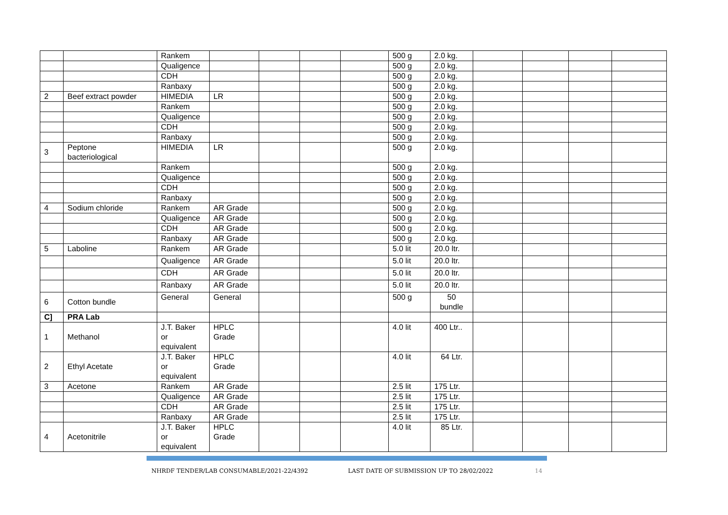| | | Rankem | | | | | 500 g | 2.0 kg. | | | | |
| | | Qualigence | | | | | 500 g | 2.0 kg. | | | | |
| | | CDH | | | | | 500 g | 2.0 kg. | | | | |
| | | Ranbaxy | | | | | 500 g | 2.0 kg. | | | | |
| 2 | Beef extract powder | HIMEDIA | LR | | | | 500 g | 2.0 kg. | | | | |
| | | Rankem | | | | | 500 g | 2.0 kg. | | | | |
| | | Qualigence | | | | | 500 g | 2.0 kg. | | | | |
| | | CDH | | | | | 500 g | 2.0 kg. | | | | |
| | | Ranbaxy | | | | | 500 g | 2.0 kg. | | | | |
| 3 | Peptone bacteriological | HIMEDIA | LR | | | | 500 g | 2.0 kg. | | | | |
| | | Rankem | | | | | 500 g | 2.0 kg. | | | | |
| | | Qualigence | | | | | 500 g | 2.0 kg. | | | | |
| | | CDH | | | | | 500 g | 2.0 kg. | | | | |
| | | Ranbaxy | | | | | 500 g | 2.0 kg. | | | | |
| 4 | Sodium chloride | Rankem | AR Grade | | | | 500 g | 2.0 kg. | | | | |
| | | Qualigence | AR Grade | | | | 500 g | 2.0 kg. | | | | |
| | | CDH | AR Grade | | | | 500 g | 2.0 kg. | | | | |
| | | Ranbaxy | AR Grade | | | | 500 g | 2.0 kg. | | | | |
| 5 | Laboline | Rankem | AR Grade | | | | 5.0 lit | 20.0 ltr. | | | | |
| | | Qualigence | AR Grade | | | | 5.0 lit | 20.0 ltr. | | | | |
| | | CDH | AR Grade | | | | 5.0 lit | 20.0 ltr. | | | | |
| | | Ranbaxy | AR Grade | | | | 5.0 lit | 20.0 ltr. | | | | |
| 6 | Cotton bundle | General | General | | | | 500 g | 50 bundle | | | | |
| C] | PRA Lab | | | | | | | | | | | |
| 1 | Methanol | J.T. Baker or equivalent | HPLC Grade | | | | 4.0 lit | 400 Ltr.. | | | | |
| 2 | Ethyl Acetate | J.T. Baker or equivalent | HPLC Grade | | | | 4.0 lit | 64 Ltr. | | | | |
| 3 | Acetone | Rankem | AR Grade | | | | 2.5 lit | 175 Ltr. | | | | |
| | | Qualigence | AR Grade | | | | 2.5 lit | 175 Ltr. | | | | |
| | | CDH | AR Grade | | | | 2.5 lit | 175 Ltr. | | | | |
| | | Ranbaxy | AR Grade | | | | 2.5 lit | 175 Ltr. | | | | |
| 4 | Acetonitrile | J.T. Baker or equivalent | HPLC Grade | | | | 4.0 lit | 85 Ltr. | | | | |
NHRDF TENDER/LAB CONSUMABLE/2021-22/4392 LAST DATE OF SUBMISSION UP TO 28/02/2022 14